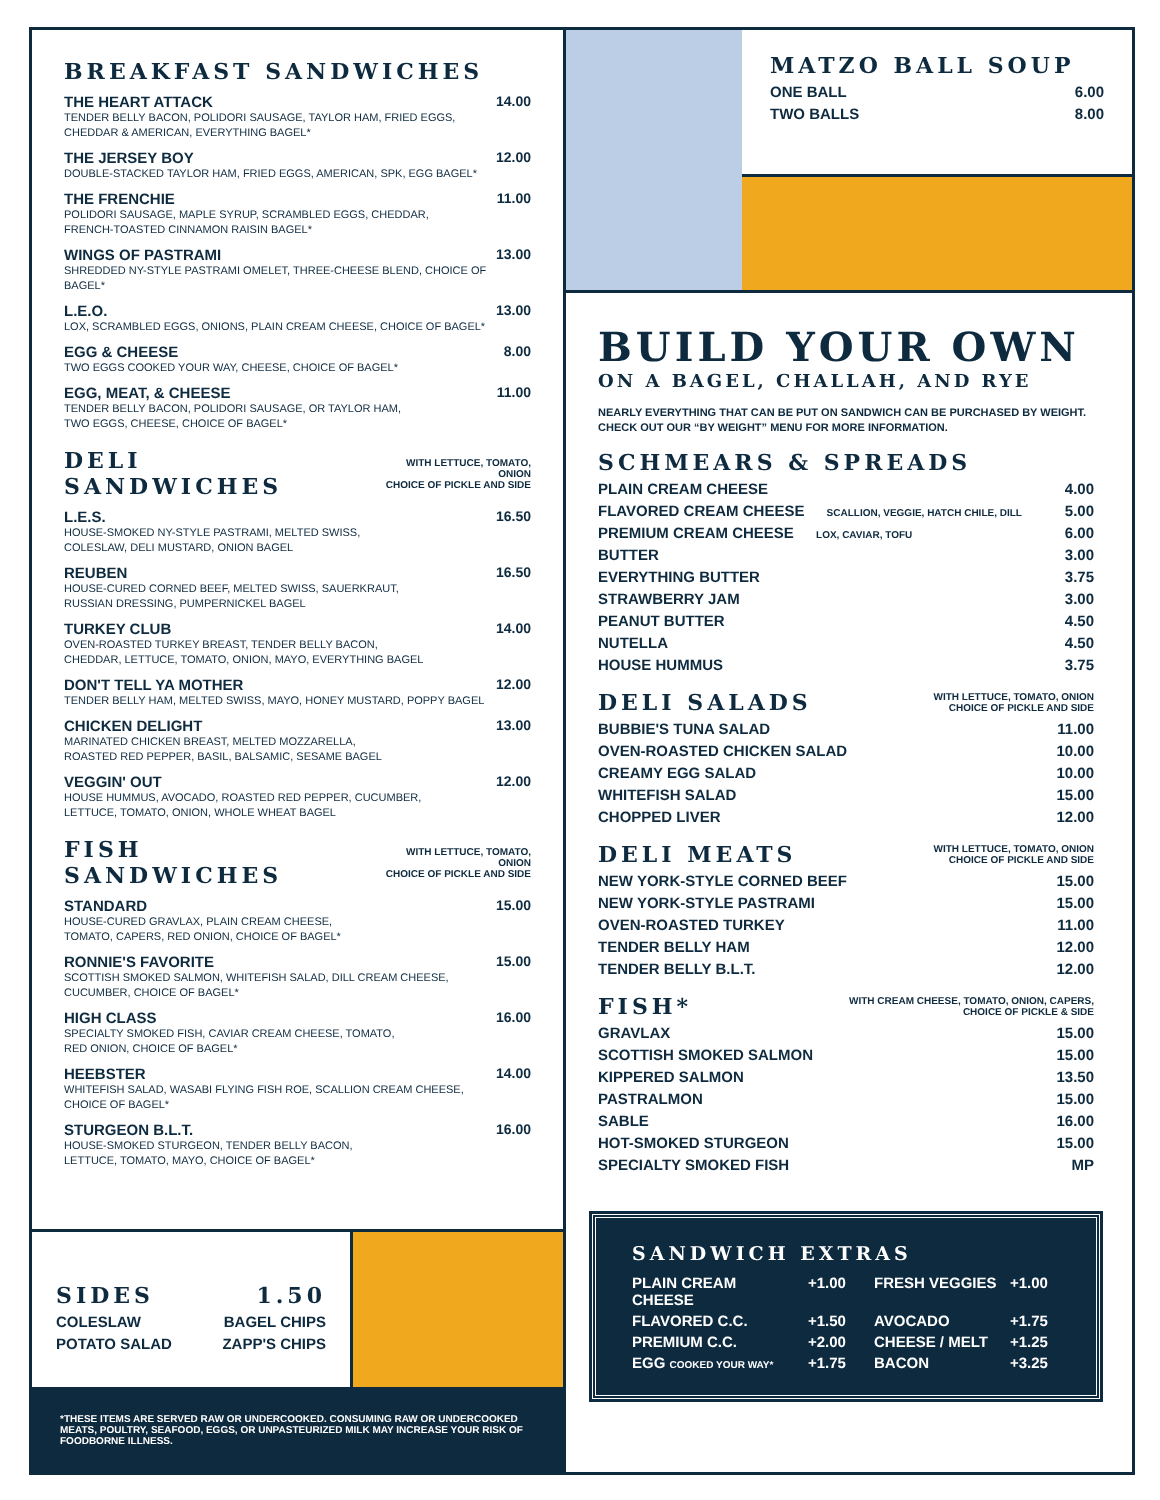BREAKFAST SANDWICHES
THE HEART ATTACK
TENDER BELLY BACON, POLIDORI SAUSAGE, TAYLOR HAM, FRIED EGGS,
CHEDDAR & AMERICAN, EVERYTHING BAGEL*
14.00
THE JERSEY BOY
DOUBLE-STACKED TAYLOR HAM, FRIED EGGS, AMERICAN, SPK, EGG BAGEL*
12.00
THE FRENCHIE
POLIDORI SAUSAGE, MAPLE SYRUP, SCRAMBLED EGGS, CHEDDAR,
FRENCH-TOASTED CINNAMON RAISIN BAGEL*
11.00
WINGS OF PASTRAMI
SHREDDED NY-STYLE PASTRAMI OMELET, THREE-CHEESE BLEND, CHOICE OF BAGEL*
13.00
L.E.O.
LOX, SCRAMBLED EGGS, ONIONS, PLAIN CREAM CHEESE, CHOICE OF BAGEL*
13.00
EGG & CHEESE
TWO EGGS COOKED YOUR WAY, CHEESE, CHOICE OF BAGEL*
8.00
EGG, MEAT, & CHEESE
TENDER BELLY BACON, POLIDORI SAUSAGE, OR TAYLOR HAM,
TWO EGGS, CHEESE, CHOICE OF BAGEL*
11.00
DELI SANDWICHES
WITH LETTUCE, TOMATO, ONION
CHOICE OF PICKLE AND SIDE
L.E.S.
HOUSE-SMOKED NY-STYLE PASTRAMI, MELTED SWISS,
COLESLAW, DELI MUSTARD, ONION BAGEL
16.50
REUBEN
HOUSE-CURED CORNED BEEF, MELTED SWISS, SAUERKRAUT,
RUSSIAN DRESSING, PUMPERNICKEL BAGEL
16.50
TURKEY CLUB
OVEN-ROASTED TURKEY BREAST, TENDER BELLY BACON,
CHEDDAR, LETTUCE, TOMATO, ONION, MAYO, EVERYTHING BAGEL
14.00
DON'T TELL YA MOTHER
TENDER BELLY HAM, MELTED SWISS, MAYO, HONEY MUSTARD, POPPY BAGEL
12.00
CHICKEN DELIGHT
MARINATED CHICKEN BREAST, MELTED MOZZARELLA,
ROASTED RED PEPPER, BASIL, BALSAMIC, SESAME BAGEL
13.00
VEGGIN' OUT
HOUSE HUMMUS, AVOCADO, ROASTED RED PEPPER, CUCUMBER,
LETTUCE, TOMATO, ONION, WHOLE WHEAT BAGEL
12.00
FISH SANDWICHES
WITH LETTUCE, TOMATO, ONION
CHOICE OF PICKLE AND SIDE
STANDARD
HOUSE-CURED GRAVLAX, PLAIN CREAM CHEESE,
TOMATO, CAPERS, RED ONION, CHOICE OF BAGEL*
15.00
RONNIE'S FAVORITE
SCOTTISH SMOKED SALMON, WHITEFISH SALAD, DILL CREAM CHEESE,
CUCUMBER, CHOICE OF BAGEL*
15.00
HIGH CLASS
SPECIALTY SMOKED FISH, CAVIAR CREAM CHEESE, TOMATO,
RED ONION, CHOICE OF BAGEL*
16.00
HEEBSTER
WHITEFISH SALAD, WASABI FLYING FISH ROE, SCALLION CREAM CHEESE, CHOICE OF BAGEL*
14.00
STURGEON B.L.T.
HOUSE-SMOKED STURGEON, TENDER BELLY BACON,
LETTUCE, TOMATO, MAYO, CHOICE OF BAGEL*
16.00
SIDES 1.50
COLESLAW BAGEL CHIPS
POTATO SALAD ZAPP'S CHIPS
*THESE ITEMS ARE SERVED RAW OR UNDERCOOKED. CONSUMING RAW OR UNDERCOOKED MEATS, POULTRY, SEAFOOD, EGGS, OR UNPASTEURIZED MILK MAY INCREASE YOUR RISK OF FOODBORNE ILLNESS.
MATZO BALL SOUP
ONE BALL 6.00
TWO BALLS 8.00
BUILD YOUR OWN
ON A BAGEL, CHALLAH, AND RYE
NEARLY EVERYTHING THAT CAN BE PUT ON SANDWICH CAN BE PURCHASED BY WEIGHT.
CHECK OUT OUR “BY WEIGHT” MENU FOR MORE INFORMATION.
SCHMEARS & SPREADS
PLAIN CREAM CHEESE 4.00
FLAVORED CREAM CHEESE SCALLION, VEGGIE, HATCH CHILE, DILL 5.00
PREMIUM CREAM CHEESE LOX, CAVIAR, TOFU 6.00
BUTTER 3.00
EVERYTHING BUTTER 3.75
STRAWBERRY JAM 3.00
PEANUT BUTTER 4.50
NUTELLA 4.50
HOUSE HUMMUS 3.75
DELI SALADS
WITH LETTUCE, TOMATO, ONION
CHOICE OF PICKLE AND SIDE
BUBBIE'S TUNA SALAD 11.00
OVEN-ROASTED CHICKEN SALAD 10.00
CREAMY EGG SALAD 10.00
WHITEFISH SALAD 15.00
CHOPPED LIVER 12.00
DELI MEATS
WITH LETTUCE, TOMATO, ONION
CHOICE OF PICKLE AND SIDE
NEW YORK-STYLE CORNED BEEF 15.00
NEW YORK-STYLE PASTRAMI 15.00
OVEN-ROASTED TURKEY 11.00
TENDER BELLY HAM 12.00
TENDER BELLY B.L.T. 12.00
FISH*
WITH CREAM CHEESE, TOMATO, ONION, CAPERS,
CHOICE OF PICKLE & SIDE
GRAVLAX 15.00
SCOTTISH SMOKED SALMON 15.00
KIPPERED SALMON 13.50
PASTRALMON 15.00
SABLE 16.00
HOT-SMOKED STURGEON 15.00
SPECIALTY SMOKED FISH MP
SANDWICH EXTRAS
PLAIN CREAM CHEESE +1.00 FRESH VEGGIES +1.00 FLAVORED C.C. +1.50 AVOCADO +1.75 PREMIUM C.C. +2.00 CHEESE / MELT +1.25 EGG COOKED YOUR WAY* +1.75 BACON +3.25